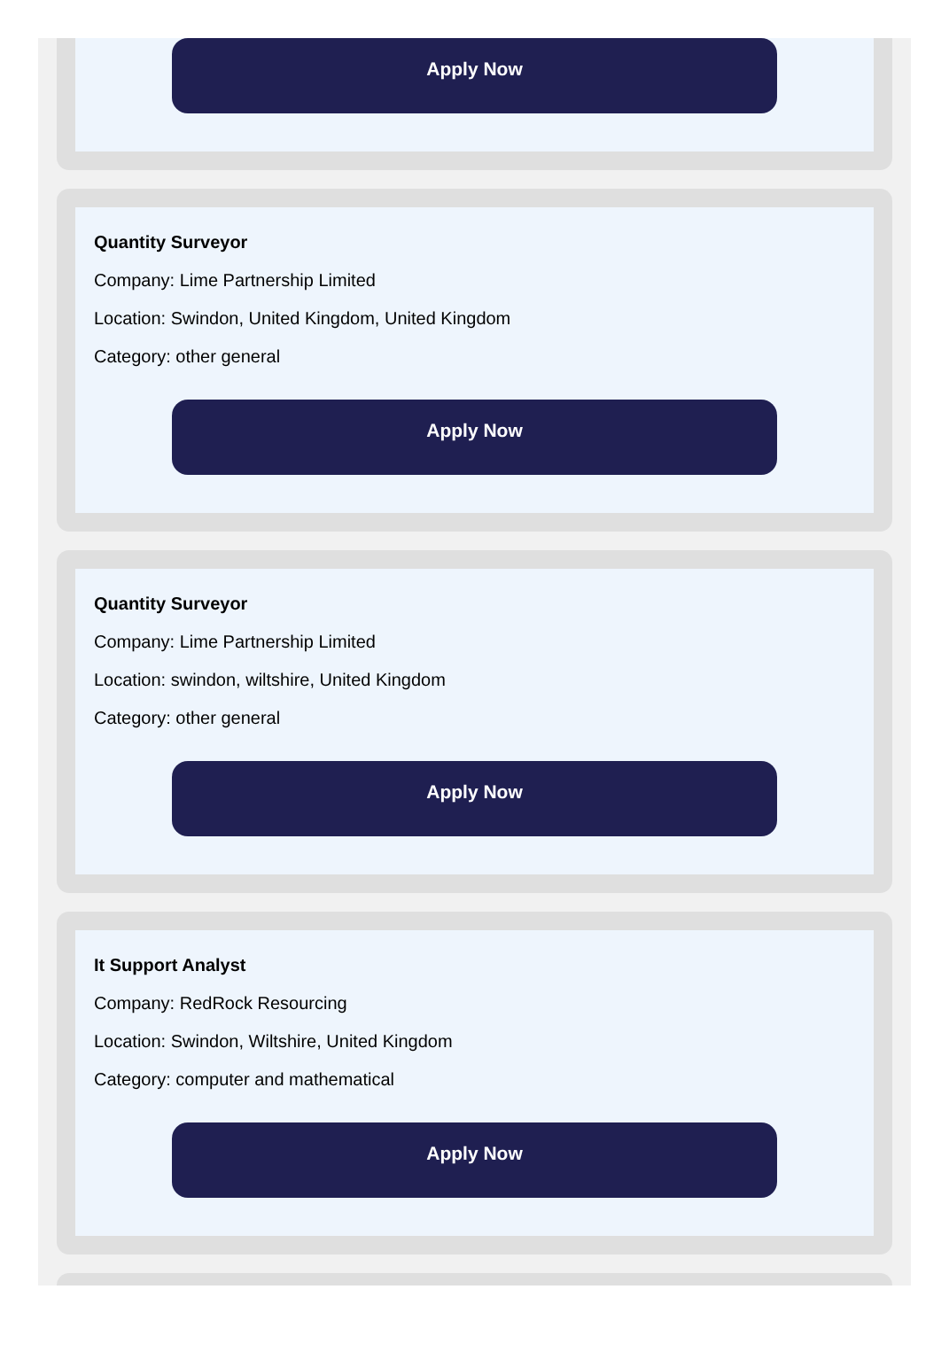Apply Now
Quantity Surveyor
Company: Lime Partnership Limited
Location: Swindon, United Kingdom, United Kingdom
Category: other general
Apply Now
Quantity Surveyor
Company: Lime Partnership Limited
Location: swindon, wiltshire, United Kingdom
Category: other general
Apply Now
It Support Analyst
Company: RedRock Resourcing
Location: Swindon, Wiltshire, United Kingdom
Category: computer and mathematical
Apply Now